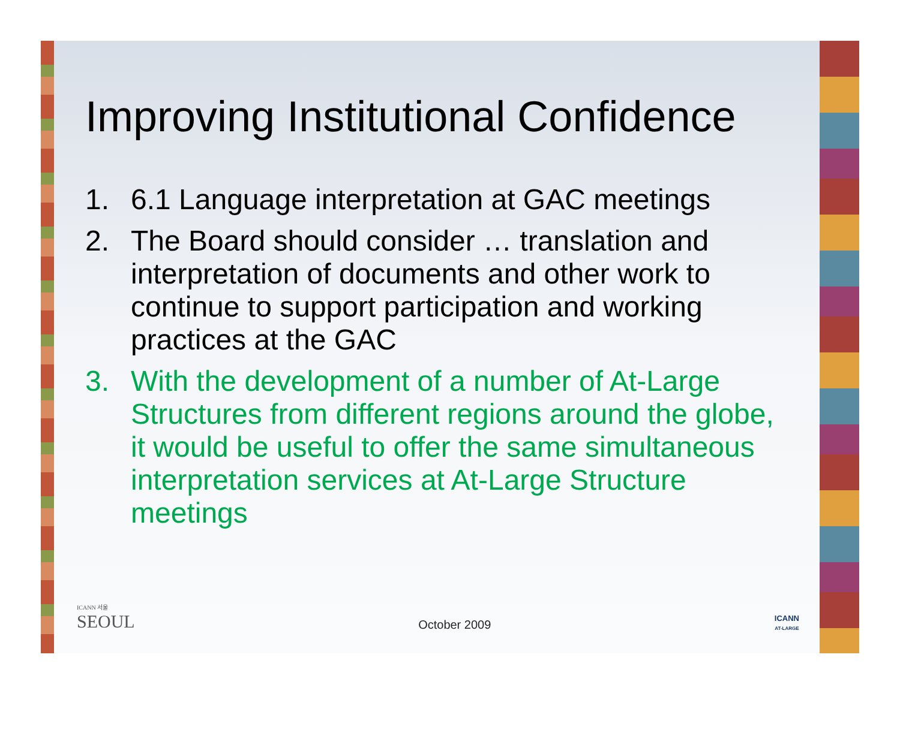Improving Institutional Confidence
1. 6.1 Language interpretation at GAC meetings
2. The Board should consider … translation and interpretation of documents and other work to continue to support participation and working practices at the GAC
3. With the development of a number of At-Large Structures from different regions around the globe, it would be useful to offer the same simultaneous interpretation services at At-Large Structure meetings
ICANN 서울
SEOUL
October 2009
ICANN
AT-LARGE